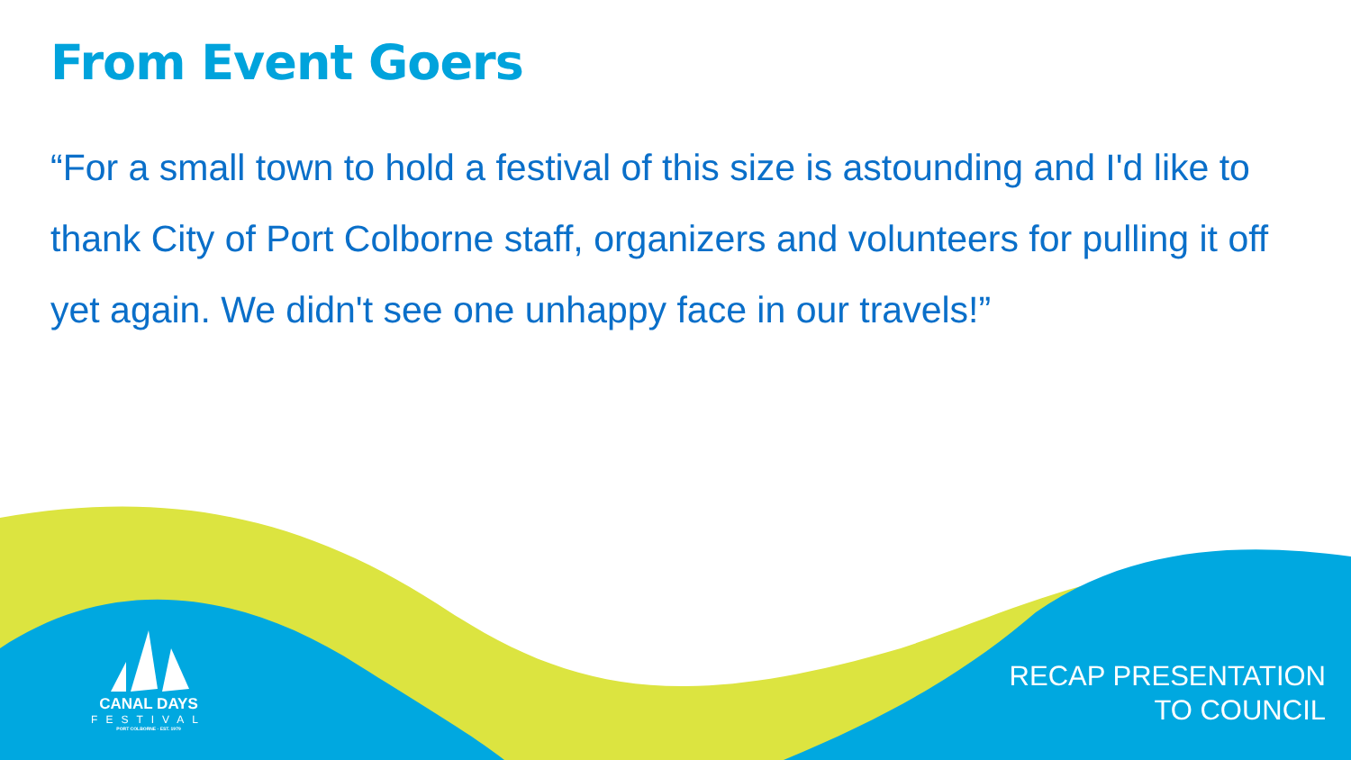From Event Goers
“For a small town to hold a festival of this size is astounding and I'd like to thank City of Port Colborne staff, organizers and volunteers for pulling it off yet again. We didn't see one unhappy face in our travels!”
CANAL DAYS
FESTIVAL
PORT COLBORNE · EST. 1979
RECAP PRESENTATION
TO COUNCIL